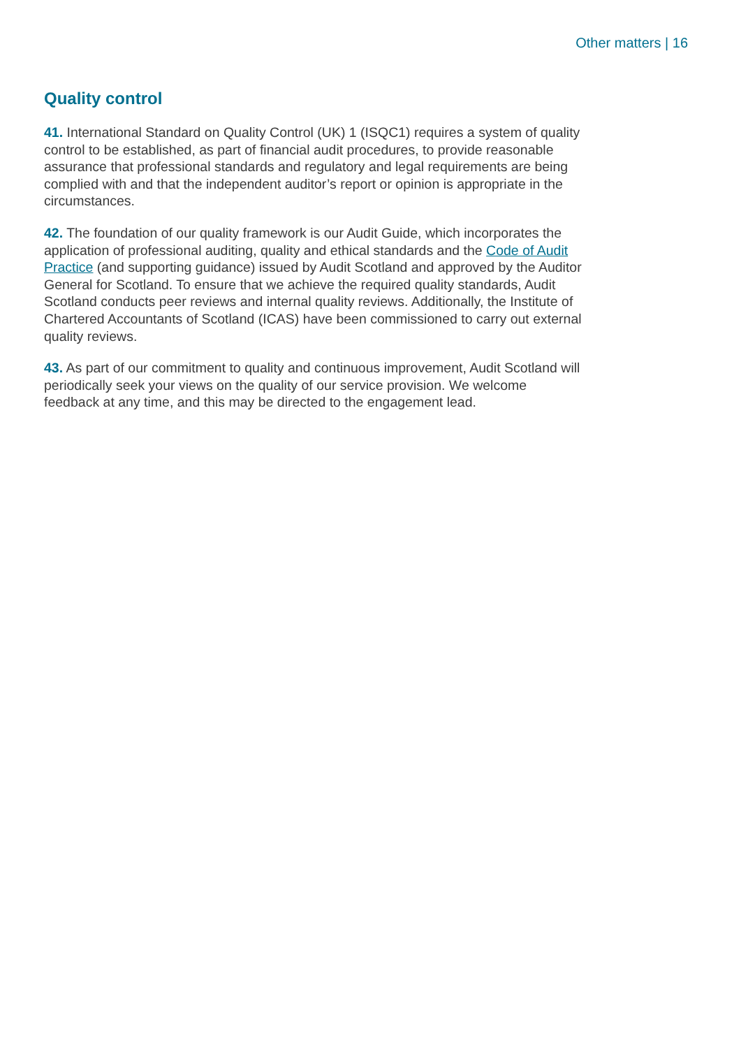Other matters | 16
Quality control
41. International Standard on Quality Control (UK) 1 (ISQC1) requires a system of quality control to be established, as part of financial audit procedures, to provide reasonable assurance that professional standards and regulatory and legal requirements are being complied with and that the independent auditor’s report or opinion is appropriate in the circumstances.
42. The foundation of our quality framework is our Audit Guide, which incorporates the application of professional auditing, quality and ethical standards and the Code of Audit Practice (and supporting guidance) issued by Audit Scotland and approved by the Auditor General for Scotland. To ensure that we achieve the required quality standards, Audit Scotland conducts peer reviews and internal quality reviews. Additionally, the Institute of Chartered Accountants of Scotland (ICAS) have been commissioned to carry out external quality reviews.
43. As part of our commitment to quality and continuous improvement, Audit Scotland will periodically seek your views on the quality of our service provision. We welcome feedback at any time, and this may be directed to the engagement lead.